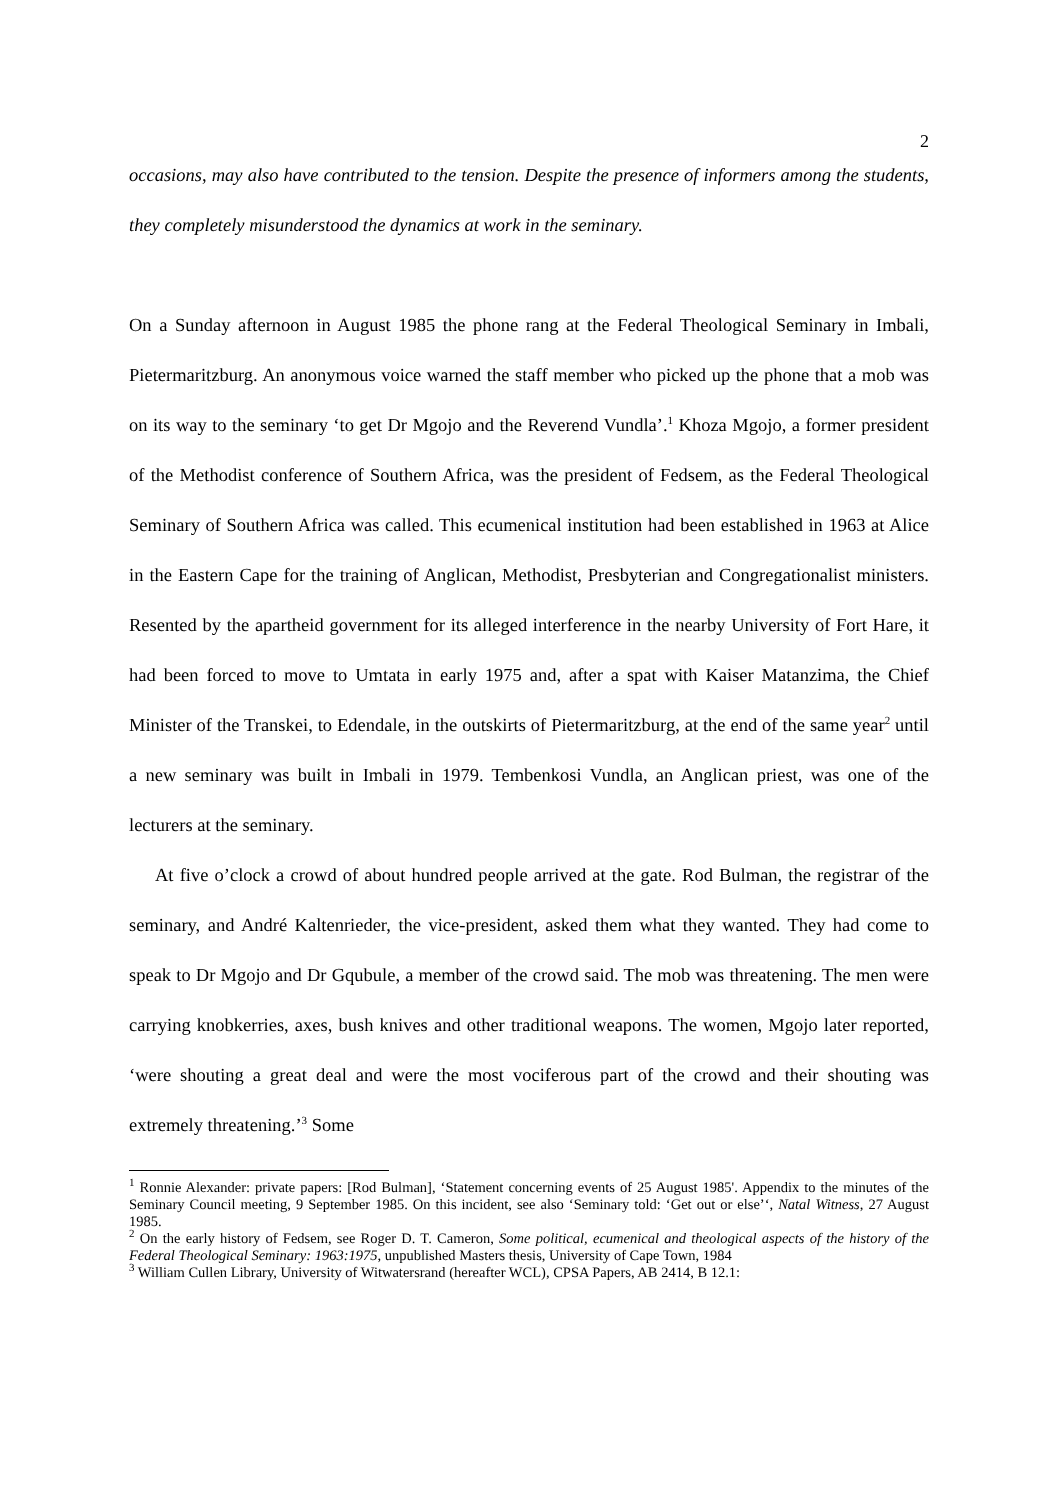2
occasions, may also have contributed to the tension. Despite the presence of informers among the students, they completely misunderstood the dynamics at work in the seminary.
On a Sunday afternoon in August 1985 the phone rang at the Federal Theological Seminary in Imbali, Pietermaritzburg. An anonymous voice warned the staff member who picked up the phone that a mob was on its way to the seminary ‘to get Dr Mgojo and the Reverend Vundla’.<sup>1</sup> Khoza Mgojo, a former president of the Methodist conference of Southern Africa, was the president of Fedsem, as the Federal Theological Seminary of Southern Africa was called. This ecumenical institution had been established in 1963 at Alice in the Eastern Cape for the training of Anglican, Methodist, Presbyterian and Congregationalist ministers. Resented by the apartheid government for its alleged interference in the nearby University of Fort Hare, it had been forced to move to Umtata in early 1975 and, after a spat with Kaiser Matanzima, the Chief Minister of the Transkei, to Edendale, in the outskirts of Pietermaritzburg, at the end of the same year<sup>2</sup> until a new seminary was built in Imbali in 1979. Tembenkosi Vundla, an Anglican priest, was one of the lecturers at the seminary.
At five o’clock a crowd of about hundred people arrived at the gate. Rod Bulman, the registrar of the seminary, and André Kaltenrieder, the vice-president, asked them what they wanted. They had come to speak to Dr Mgojo and Dr Gqubule, a member of the crowd said. The mob was threatening. The men were carrying knobkerries, axes, bush knives and other traditional weapons. The women, Mgojo later reported, ‘were shouting a great deal and were the most vociferous part of the crowd and their shouting was extremely threatening.’<sup>3</sup> Some
<sup>1</sup> Ronnie Alexander: private papers: [Rod Bulman], ‘Statement concerning events of 25 August 1985'. Appendix to the minutes of the Seminary Council meeting, 9 September 1985. On this incident, see also ‘Seminary told: ‘Get out or else’‘, Natal Witness, 27 August 1985.
<sup>2</sup> On the early history of Fedsem, see Roger D. T. Cameron, Some political, ecumenical and theological aspects of the history of the Federal Theological Seminary: 1963:1975, unpublished Masters thesis, University of Cape Town, 1984
<sup>3</sup> William Cullen Library, University of Witwatersrand (hereafter WCL), CPSA Papers, AB 2414, B 12.1: